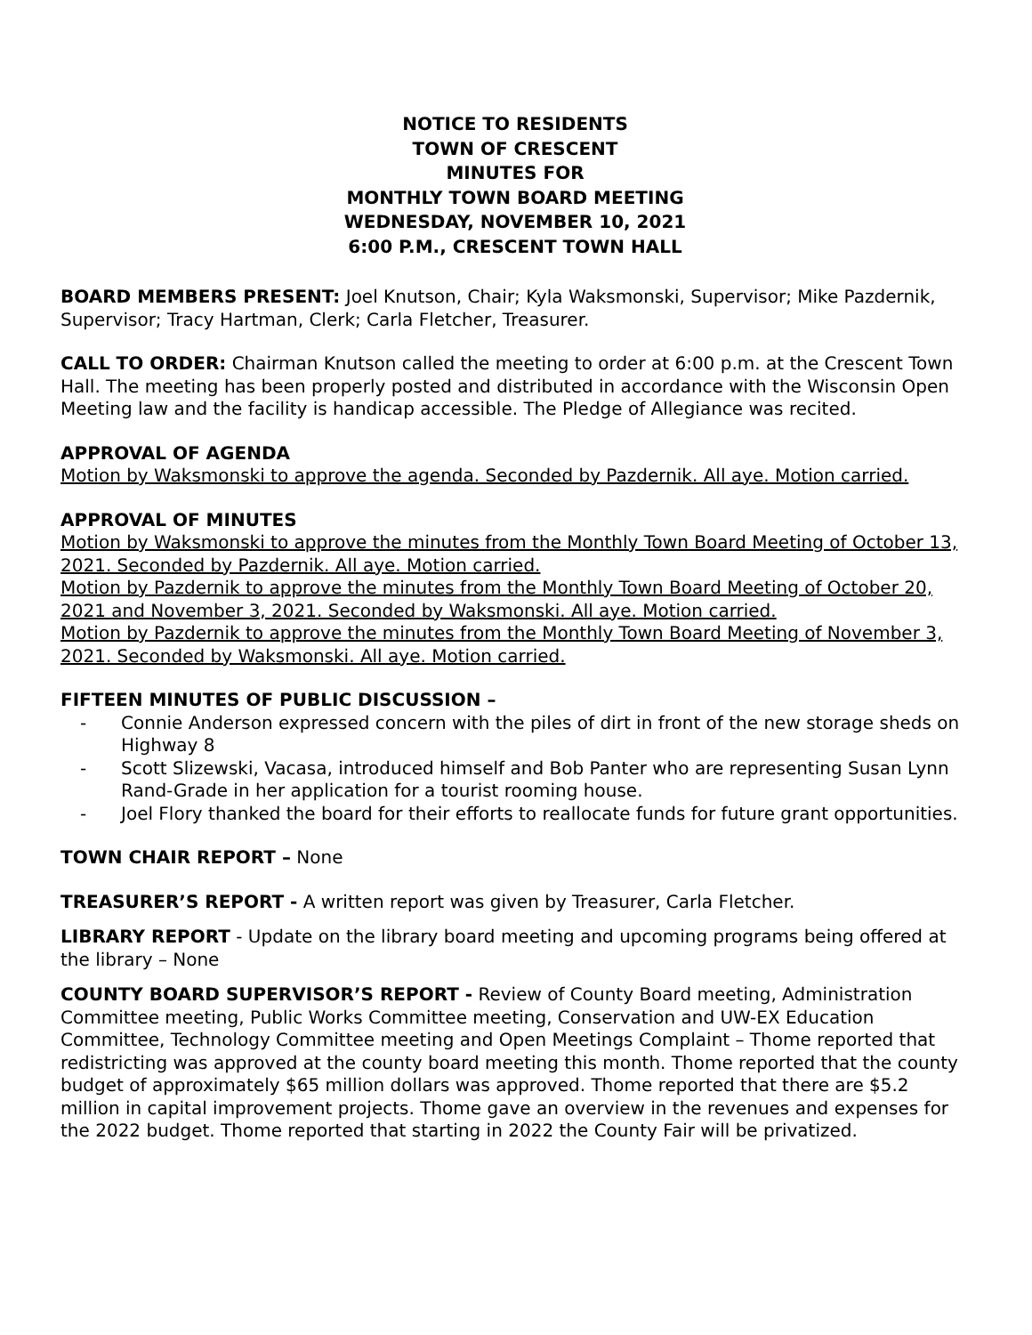NOTICE TO RESIDENTS
TOWN OF CRESCENT
MINUTES FOR
MONTHLY TOWN BOARD MEETING
WEDNESDAY, NOVEMBER 10, 2021
6:00 P.M., CRESCENT TOWN HALL
BOARD MEMBERS PRESENT: Joel Knutson, Chair; Kyla Waksmonski, Supervisor; Mike Pazdernik, Supervisor; Tracy Hartman, Clerk; Carla Fletcher, Treasurer.
CALL TO ORDER: Chairman Knutson called the meeting to order at 6:00 p.m. at the Crescent Town Hall. The meeting has been properly posted and distributed in accordance with the Wisconsin Open Meeting law and the facility is handicap accessible. The Pledge of Allegiance was recited.
APPROVAL OF AGENDA
Motion by Waksmonski to approve the agenda. Seconded by Pazdernik. All aye. Motion carried.
APPROVAL OF MINUTES
Motion by Waksmonski to approve the minutes from the Monthly Town Board Meeting of October 13, 2021. Seconded by Pazdernik. All aye. Motion carried.
Motion by Pazdernik to approve the minutes from the Monthly Town Board Meeting of October 20, 2021 and November 3, 2021. Seconded by Waksmonski. All aye. Motion carried.
Motion by Pazdernik to approve the minutes from the Monthly Town Board Meeting of November 3, 2021. Seconded by Waksmonski. All aye. Motion carried.
FIFTEEN MINUTES OF PUBLIC DISCUSSION –
- Connie Anderson expressed concern with the piles of dirt in front of the new storage sheds on Highway 8
- Scott Slizewski, Vacasa, introduced himself and Bob Panter who are representing Susan Lynn Rand-Grade in her application for a tourist rooming house.
- Joel Flory thanked the board for their efforts to reallocate funds for future grant opportunities.
TOWN CHAIR REPORT – None
TREASURER’S REPORT - A written report was given by Treasurer, Carla Fletcher.
LIBRARY REPORT - Update on the library board meeting and upcoming programs being offered at the library – None
COUNTY BOARD SUPERVISOR’S REPORT - Review of County Board meeting, Administration Committee meeting, Public Works Committee meeting, Conservation and UW-EX Education Committee, Technology Committee meeting and Open Meetings Complaint – Thome reported that redistricting was approved at the county board meeting this month. Thome reported that the county budget of approximately $65 million dollars was approved. Thome reported that there are $5.2 million in capital improvement projects. Thome gave an overview in the revenues and expenses for the 2022 budget. Thome reported that starting in 2022 the County Fair will be privatized.